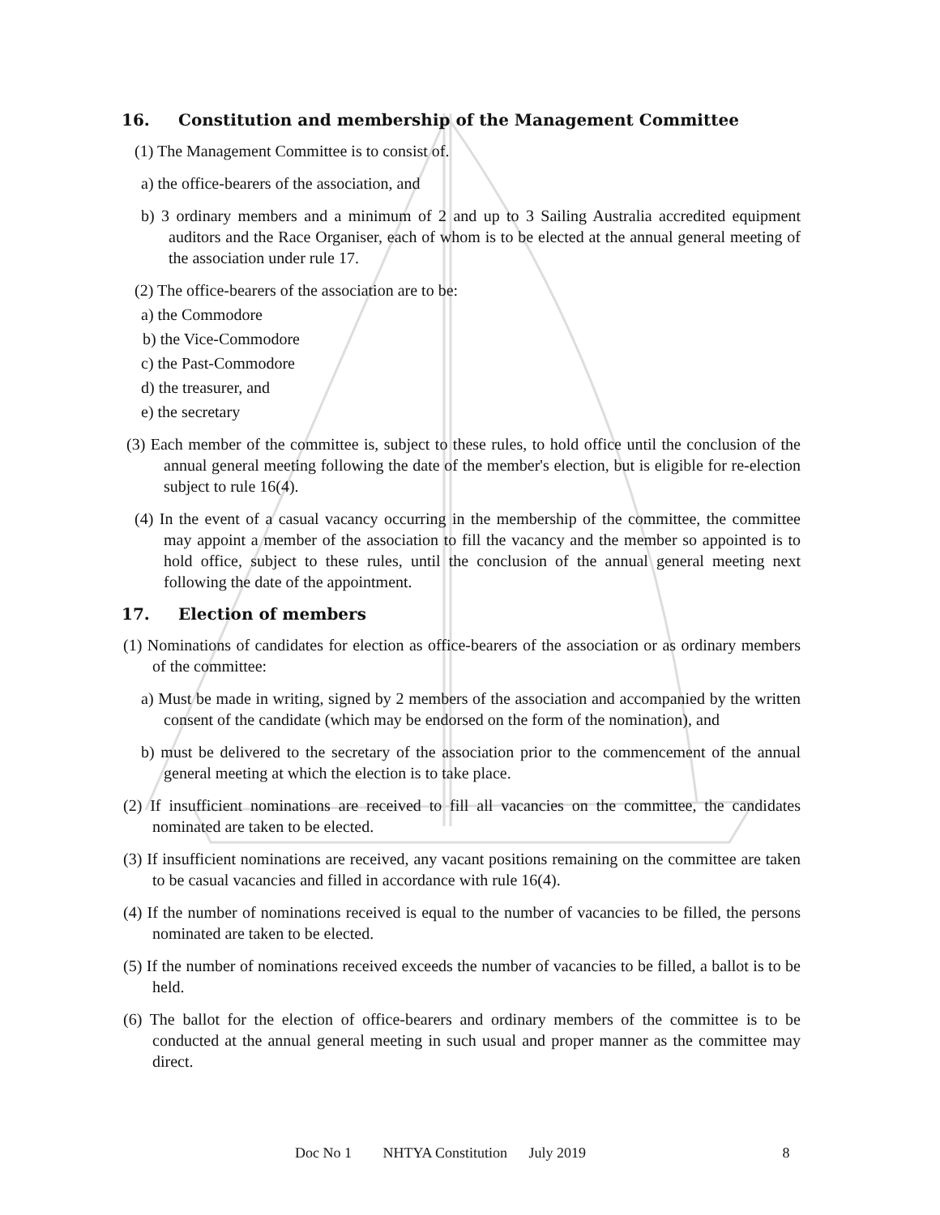16. Constitution and membership of the Management Committee
(1) The Management Committee is to consist of.
a) the office-bearers of the association, and
b) 3 ordinary members and a minimum of 2 and up to 3 Sailing Australia accredited equipment auditors and the Race Organiser, each of whom is to be elected at the annual general meeting of the association under rule 17.
(2) The office-bearers of the association are to be:
a) the Commodore
b) the Vice-Commodore
c) the Past-Commodore
d) the treasurer, and
e) the secretary
(3) Each member of the committee is, subject to these rules, to hold office until the conclusion of the annual general meeting following the date of the member's election, but is eligible for re-election subject to rule 16(4).
(4) In the event of a casual vacancy occurring in the membership of the committee, the committee may appoint a member of the association to fill the vacancy and the member so appointed is to hold office, subject to these rules, until the conclusion of the annual general meeting next following the date of the appointment.
17. Election of members
(1) Nominations of candidates for election as office-bearers of the association or as ordinary members of the committee:
a) Must be made in writing, signed by 2 members of the association and accompanied by the written consent of the candidate (which may be endorsed on the form of the nomination), and
b) must be delivered to the secretary of the association prior to the commencement of the annual general meeting at which the election is to take place.
(2) If insufficient nominations are received to fill all vacancies on the committee, the candidates nominated are taken to be elected.
(3) If insufficient nominations are received, any vacant positions remaining on the committee are taken to be casual vacancies and filled in accordance with rule 16(4).
(4) If the number of nominations received is equal to the number of vacancies to be filled, the persons nominated are taken to be elected.
(5) If the number of nominations received exceeds the number of vacancies to be filled, a ballot is to be held.
(6) The ballot for the election of office-bearers and ordinary members of the committee is to be conducted at the annual general meeting in such usual and proper manner as the committee may direct.
Doc No 1 NHTYA Constitution July 2019 8